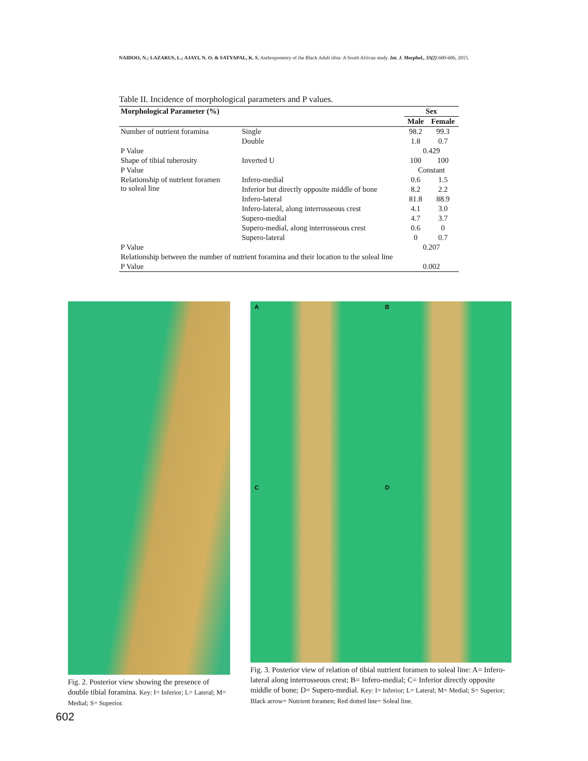NAIDOO, N.; LAZARUS, L.; AJAYI, N. O. & SATYAPAL, K. S. Anthropometry of the Black Adult tibia: A South African study. Int. J. Morphol., 33(2):600-606, 2015.
Table II. Incidence of morphological parameters and P values.
| Morphological Parameter (%) | | Sex | |
| --- | --- | --- | --- |
| | | Male | Female |
| Number of nutrient foramina | Single | 98.2 | 99.3 |
| | Double | 1.8 | 0.7 |
| P Value | | 0.429 | |
| Shape of tibial tuberosity | Inverted U | 100 | 100 |
| P Value | | Constant | |
| Relationship of nutrient foramen to soleal line | Infero-medial | 0.6 | 1.5 |
| | Inferior but directly opposite middle of bone | 8.2 | 2.2 |
| | Infero-lateral | 81.8 | 88.9 |
| | Infero-lateral, along interrosseous crest | 4.1 | 3.0 |
| | Supero-medial | 4.7 | 3.7 |
| | Supero-medial, along interrosseous crest | 0.6 | 0 |
| | Supero-lateral | 0 | 0.7 |
| P Value | | 0.207 | |
| Relationship between the number of nutrient foramina and their location to the soleal line | | | |
| P Value | | 0.002 | |
Fig. 2. Posterior view showing the presence of double tibial foramina. Key: I= Inferior; L= Lateral; M= Medial; S= Superior.
A
B
C
D
Fig. 3. Posterior view of relation of tibial nutrient foramen to soleal line: A= Infero-lateral along interrosseous crest; B= Infero-medial; C= Inferior directly opposite middle of bone; D= Supero-medial. Key: I= Inferior; L= Lateral; M= Medial; S= Superior; Black arrow= Nutrient foramen; Red dotted line= Soleal line.
602